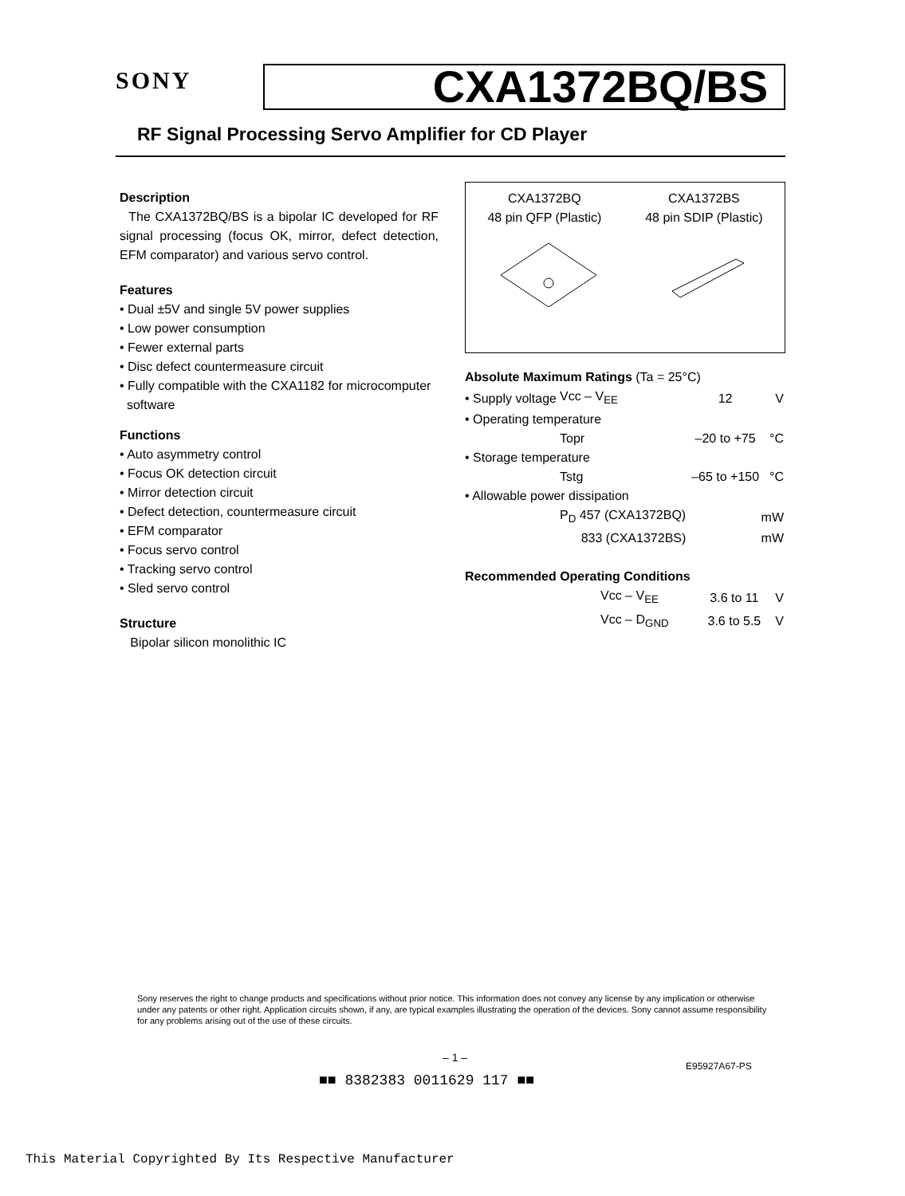SONY
CXA1372BQ/BS
RF Signal Processing Servo Amplifier for CD Player
Description
The CXA1372BQ/BS is a bipolar IC developed for RF signal processing (focus OK, mirror, defect detection, EFM comparator) and various servo control.
Features
• Dual ±5V and single 5V power supplies
• Low power consumption
• Fewer external parts
• Disc defect countermeasure circuit
• Fully compatible with the CXA1182 for microcomputer
software
Functions
• Auto asymmetry control
• Focus OK detection circuit
• Mirror detection circuit
• Defect detection, countermeasure circuit
• EFM comparator
• Focus servo control
• Tracking servo control
• Sled servo control
Structure
Bipolar silicon monolithic IC
CXA1372BQ
48 pin QFP (Plastic)
CXA1372BS
48 pin SDIP (Plastic)
Absolute Maximum Ratings (Ta = 25°C)
| • Supply voltage | Vcc – V<sub>EE</sub> | 12 | V |
| • Operating temperature | | | |
| | Topr | –20 to +75 | °C |
| • Storage temperature | | | |
| | Tstg | –65 to +150 | °C |
| • Allowable power dissipation | | | |
| | P<sub>D</sub> 457 (CXA1372BQ) | | mW |
| | 833 (CXA1372BS) | | mW |
Recommended Operating Conditions
| | Vcc – V<sub>EE</sub> | 3.6 to 11 | V |
| | Vcc – D<sub>GND</sub> | 3.6 to 5.5 | V |
Sony reserves the right to change products and specifications without prior notice. This information does not convey any license by any implication or otherwise under any patents or other right. Application circuits shown, if any, are typical examples illustrating the operation of the devices. Sony cannot assume responsibility for any problems arising out of the use of these circuits.
– 1 –
E95927A67-PS
■■ 8382383 0011629 117 ■■
This Material Copyrighted By Its Respective Manufacturer